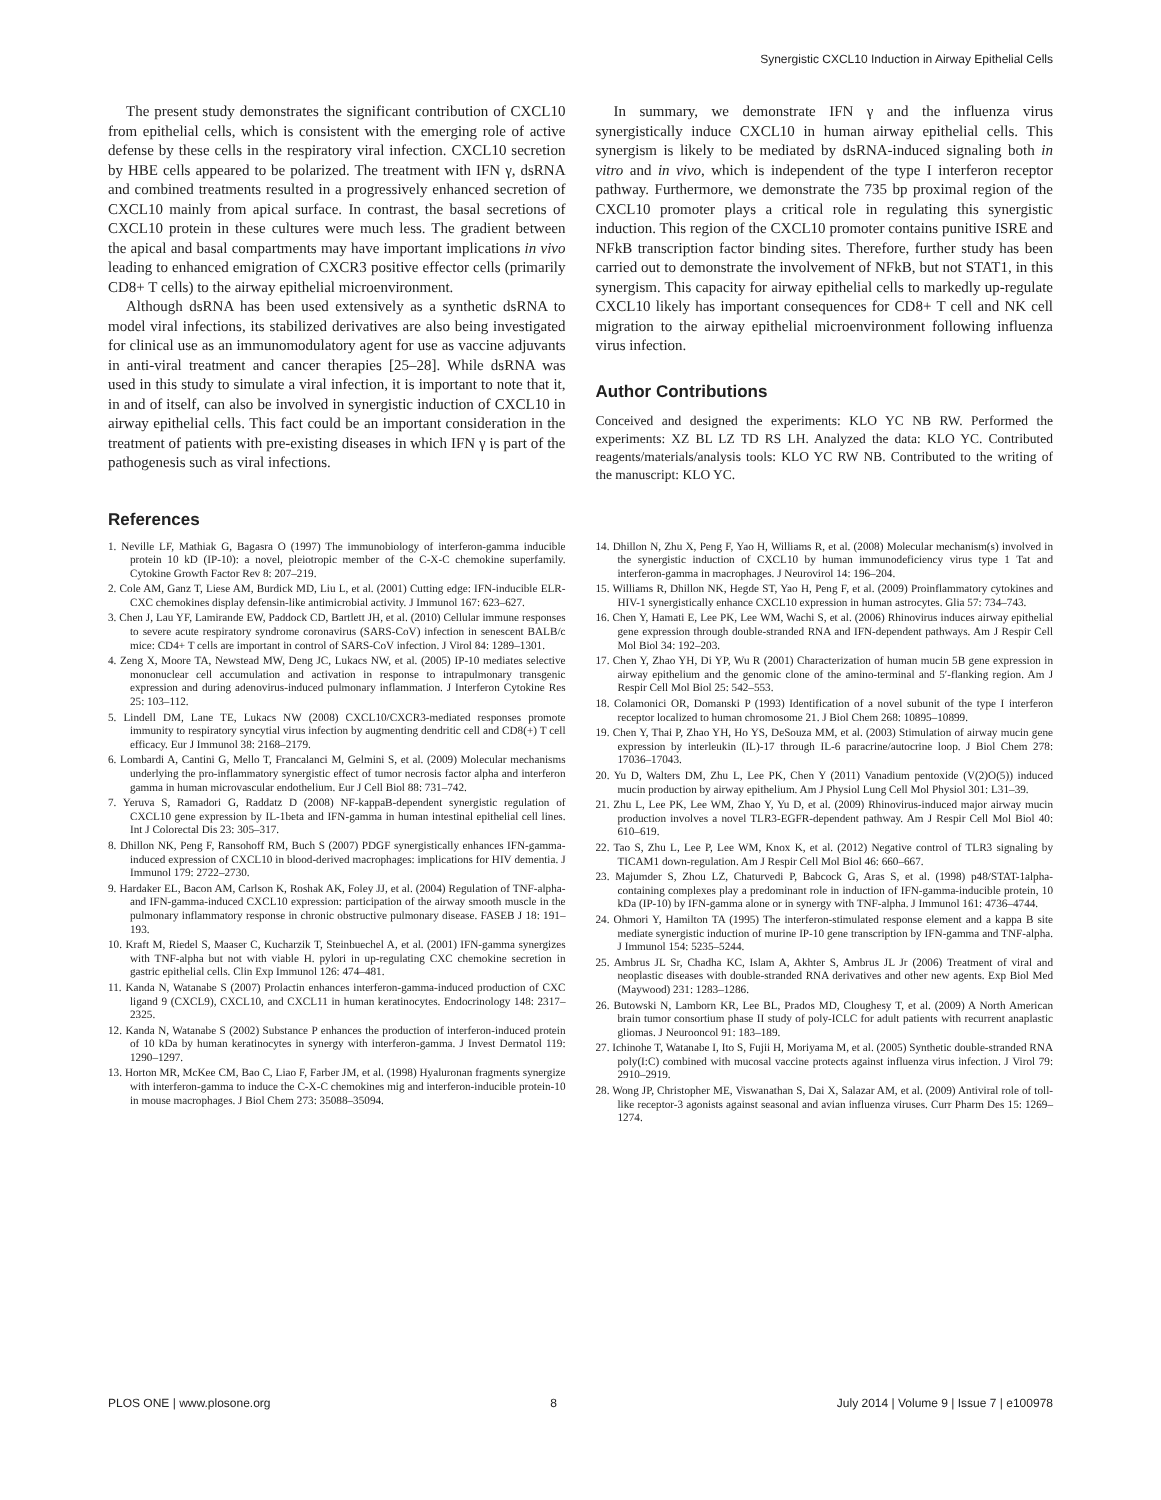Synergistic CXCL10 Induction in Airway Epithelial Cells
The present study demonstrates the significant contribution of CXCL10 from epithelial cells, which is consistent with the emerging role of active defense by these cells in the respiratory viral infection. CXCL10 secretion by HBE cells appeared to be polarized. The treatment with IFN γ, dsRNA and combined treatments resulted in a progressively enhanced secretion of CXCL10 mainly from apical surface. In contrast, the basal secretions of CXCL10 protein in these cultures were much less. The gradient between the apical and basal compartments may have important implications in vivo leading to enhanced emigration of CXCR3 positive effector cells (primarily CD8+ T cells) to the airway epithelial microenvironment.
Although dsRNA has been used extensively as a synthetic dsRNA to model viral infections, its stabilized derivatives are also being investigated for clinical use as an immunomodulatory agent for use as vaccine adjuvants in anti-viral treatment and cancer therapies [25–28]. While dsRNA was used in this study to simulate a viral infection, it is important to note that it, in and of itself, can also be involved in synergistic induction of CXCL10 in airway epithelial cells. This fact could be an important consideration in the treatment of patients with pre-existing diseases in which IFN γ is part of the pathogenesis such as viral infections.
In summary, we demonstrate IFN γ and the influenza virus synergistically induce CXCL10 in human airway epithelial cells. This synergism is likely to be mediated by dsRNA-induced signaling both in vitro and in vivo, which is independent of the type I interferon receptor pathway. Furthermore, we demonstrate the 735 bp proximal region of the CXCL10 promoter plays a critical role in regulating this synergistic induction. This region of the CXCL10 promoter contains punitive ISRE and NFkB transcription factor binding sites. Therefore, further study has been carried out to demonstrate the involvement of NFkB, but not STAT1, in this synergism. This capacity for airway epithelial cells to markedly up-regulate CXCL10 likely has important consequences for CD8+ T cell and NK cell migration to the airway epithelial microenvironment following influenza virus infection.
Author Contributions
Conceived and designed the experiments: KLO YC NB RW. Performed the experiments: XZ BL LZ TD RS LH. Analyzed the data: KLO YC. Contributed reagents/materials/analysis tools: KLO YC RW NB. Contributed to the writing of the manuscript: KLO YC.
References
1. Neville LF, Mathiak G, Bagasra O (1997) The immunobiology of interferon-gamma inducible protein 10 kD (IP-10): a novel, pleiotropic member of the C-X-C chemokine superfamily. Cytokine Growth Factor Rev 8: 207–219.
2. Cole AM, Ganz T, Liese AM, Burdick MD, Liu L, et al. (2001) Cutting edge: IFN-inducible ELR- CXC chemokines display defensin-like antimicrobial activity. J Immunol 167: 623–627.
3. Chen J, Lau YF, Lamirande EW, Paddock CD, Bartlett JH, et al. (2010) Cellular immune responses to severe acute respiratory syndrome coronavirus (SARS-CoV) infection in senescent BALB/c mice: CD4+ T cells are important in control of SARS-CoV infection. J Virol 84: 1289–1301.
4. Zeng X, Moore TA, Newstead MW, Deng JC, Lukacs NW, et al. (2005) IP-10 mediates selective mononuclear cell accumulation and activation in response to intrapulmonary transgenic expression and during adenovirus-induced pulmonary inflammation. J Interferon Cytokine Res 25: 103–112.
5. Lindell DM, Lane TE, Lukacs NW (2008) CXCL10/CXCR3-mediated responses promote immunity to respiratory syncytial virus infection by augmenting dendritic cell and CD8(+) T cell efficacy. Eur J Immunol 38: 2168–2179.
6. Lombardi A, Cantini G, Mello T, Francalanci M, Gelmini S, et al. (2009) Molecular mechanisms underlying the pro-inflammatory synergistic effect of tumor necrosis factor alpha and interferon gamma in human microvascular endothelium. Eur J Cell Biol 88: 731–742.
7. Yeruva S, Ramadori G, Raddatz D (2008) NF-kappaB-dependent synergistic regulation of CXCL10 gene expression by IL-1beta and IFN-gamma in human intestinal epithelial cell lines. Int J Colorectal Dis 23: 305–317.
8. Dhillon NK, Peng F, Ransohoff RM, Buch S (2007) PDGF synergistically enhances IFN-gamma-induced expression of CXCL10 in blood-derived macrophages: implications for HIV dementia. J Immunol 179: 2722–2730.
9. Hardaker EL, Bacon AM, Carlson K, Roshak AK, Foley JJ, et al. (2004) Regulation of TNF-alpha- and IFN-gamma-induced CXCL10 expression: participation of the airway smooth muscle in the pulmonary inflammatory response in chronic obstructive pulmonary disease. FASEB J 18: 191–193.
10. Kraft M, Riedel S, Maaser C, Kucharzik T, Steinbuechel A, et al. (2001) IFN-gamma synergizes with TNF-alpha but not with viable H. pylori in up-regulating CXC chemokine secretion in gastric epithelial cells. Clin Exp Immunol 126: 474–481.
11. Kanda N, Watanabe S (2007) Prolactin enhances interferon-gamma-induced production of CXC ligand 9 (CXCL9), CXCL10, and CXCL11 in human keratinocytes. Endocrinology 148: 2317–2325.
12. Kanda N, Watanabe S (2002) Substance P enhances the production of interferon-induced protein of 10 kDa by human keratinocytes in synergy with interferon-gamma. J Invest Dermatol 119: 1290–1297.
13. Horton MR, McKee CM, Bao C, Liao F, Farber JM, et al. (1998) Hyaluronan fragments synergize with interferon-gamma to induce the C-X-C chemokines mig and interferon-inducible protein-10 in mouse macrophages. J Biol Chem 273: 35088–35094.
14. Dhillon N, Zhu X, Peng F, Yao H, Williams R, et al. (2008) Molecular mechanism(s) involved in the synergistic induction of CXCL10 by human immunodeficiency virus type 1 Tat and interferon-gamma in macrophages. J Neurovirol 14: 196–204.
15. Williams R, Dhillon NK, Hegde ST, Yao H, Peng F, et al. (2009) Proinflammatory cytokines and HIV-1 synergistically enhance CXCL10 expression in human astrocytes. Glia 57: 734–743.
16. Chen Y, Hamati E, Lee PK, Lee WM, Wachi S, et al. (2006) Rhinovirus induces airway epithelial gene expression through double-stranded RNA and IFN-dependent pathways. Am J Respir Cell Mol Biol 34: 192–203.
17. Chen Y, Zhao YH, Di YP, Wu R (2001) Characterization of human mucin 5B gene expression in airway epithelium and the genomic clone of the amino-terminal and 5′-flanking region. Am J Respir Cell Mol Biol 25: 542–553.
18. Colamonici OR, Domanski P (1993) Identification of a novel subunit of the type I interferon receptor localized to human chromosome 21. J Biol Chem 268: 10895–10899.
19. Chen Y, Thai P, Zhao YH, Ho YS, DeSouza MM, et al. (2003) Stimulation of airway mucin gene expression by interleukin (IL)-17 through IL-6 paracrine/autocrine loop. J Biol Chem 278: 17036–17043.
20. Yu D, Walters DM, Zhu L, Lee PK, Chen Y (2011) Vanadium pentoxide (V(2)O(5)) induced mucin production by airway epithelium. Am J Physiol Lung Cell Mol Physiol 301: L31–39.
21. Zhu L, Lee PK, Lee WM, Zhao Y, Yu D, et al. (2009) Rhinovirus-induced major airway mucin production involves a novel TLR3-EGFR-dependent pathway. Am J Respir Cell Mol Biol 40: 610–619.
22. Tao S, Zhu L, Lee P, Lee WM, Knox K, et al. (2012) Negative control of TLR3 signaling by TICAM1 down-regulation. Am J Respir Cell Mol Biol 46: 660–667.
23. Majumder S, Zhou LZ, Chaturvedi P, Babcock G, Aras S, et al. (1998) p48/STAT-1alpha-containing complexes play a predominant role in induction of IFN-gamma-inducible protein, 10 kDa (IP-10) by IFN-gamma alone or in synergy with TNF-alpha. J Immunol 161: 4736–4744.
24. Ohmori Y, Hamilton TA (1995) The interferon-stimulated response element and a kappa B site mediate synergistic induction of murine IP-10 gene transcription by IFN-gamma and TNF-alpha. J Immunol 154: 5235–5244.
25. Ambrus JL Sr, Chadha KC, Islam A, Akhter S, Ambrus JL Jr (2006) Treatment of viral and neoplastic diseases with double-stranded RNA derivatives and other new agents. Exp Biol Med (Maywood) 231: 1283–1286.
26. Butowski N, Lamborn KR, Lee BL, Prados MD, Cloughesy T, et al. (2009) A North American brain tumor consortium phase II study of poly-ICLC for adult patients with recurrent anaplastic gliomas. J Neurooncol 91: 183–189.
27. Ichinohe T, Watanabe I, Ito S, Fujii H, Moriyama M, et al. (2005) Synthetic double-stranded RNA poly(I:C) combined with mucosal vaccine protects against influenza virus infection. J Virol 79: 2910–2919.
28. Wong JP, Christopher ME, Viswanathan S, Dai X, Salazar AM, et al. (2009) Antiviral role of toll-like receptor-3 agonists against seasonal and avian influenza viruses. Curr Pharm Des 15: 1269–1274.
PLOS ONE | www.plosone.org 8 July 2014 | Volume 9 | Issue 7 | e100978